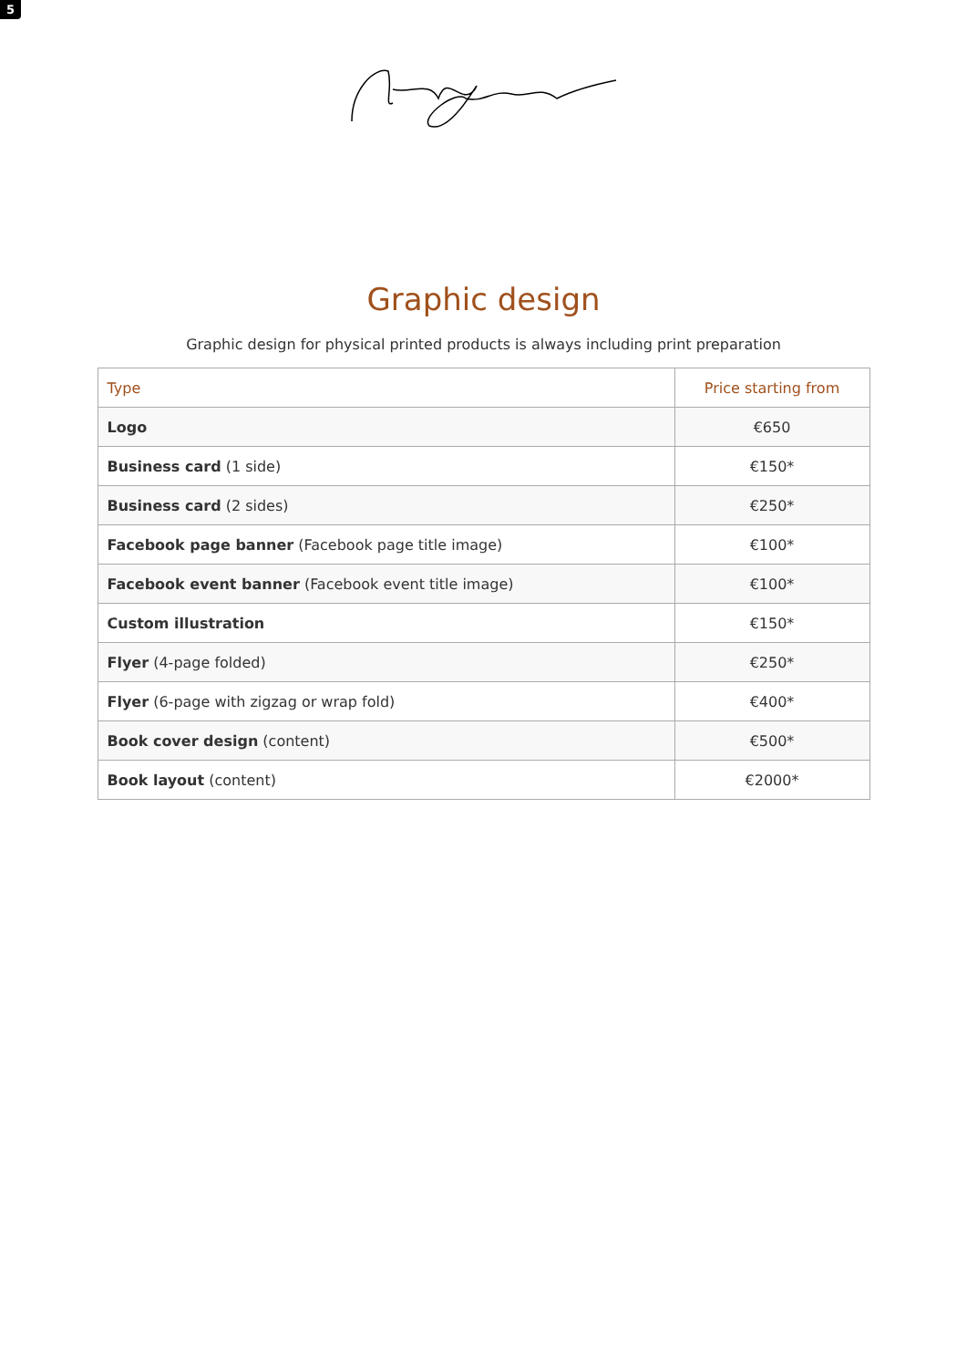5
Graphic design
Graphic design for physical printed products is always including print preparation
| Type | Price starting from |
| --- | --- |
| Logo | €650 |
| Business card (1 side) | €150* |
| Business card (2 sides) | €250* |
| Facebook page banner (Facebook page title image) | €100* |
| Facebook event banner (Facebook event title image) | €100* |
| Custom illustration | €150* |
| Flyer (4-page folded) | €250* |
| Flyer (6-page with zigzag or wrap fold) | €400* |
| Book cover design (content) | €500* |
| Book layout (content) | €2000* |